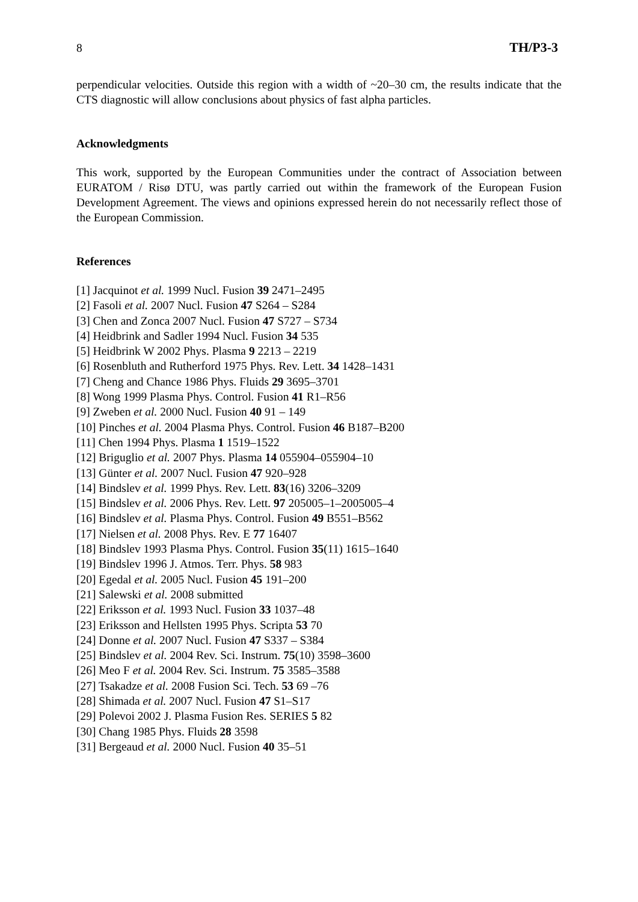8 TH/P3-3
perpendicular velocities. Outside this region with a width of ~20–30 cm, the results indicate that the CTS diagnostic will allow conclusions about physics of fast alpha particles.
Acknowledgments
This work, supported by the European Communities under the contract of Association between EURATOM / Risø DTU, was partly carried out within the framework of the European Fusion Development Agreement. The views and opinions expressed herein do not necessarily reflect those of the European Commission.
References
[1] Jacquinot et al. 1999 Nucl. Fusion 39 2471–2495
[2] Fasoli et al. 2007 Nucl. Fusion 47 S264 – S284
[3] Chen and Zonca 2007 Nucl. Fusion 47 S727 – S734
[4] Heidbrink and Sadler 1994 Nucl. Fusion 34 535
[5] Heidbrink W 2002 Phys. Plasma 9 2213 – 2219
[6] Rosenbluth and Rutherford 1975 Phys. Rev. Lett. 34 1428–1431
[7] Cheng and Chance 1986 Phys. Fluids 29 3695–3701
[8] Wong 1999 Plasma Phys. Control. Fusion 41 R1–R56
[9] Zweben et al. 2000 Nucl. Fusion 40 91 – 149
[10] Pinches et al. 2004 Plasma Phys. Control. Fusion 46 B187–B200
[11] Chen 1994 Phys. Plasma 1 1519–1522
[12] Briguglio et al. 2007 Phys. Plasma 14 055904–055904–10
[13] Günter et al. 2007 Nucl. Fusion 47 920–928
[14] Bindslev et al. 1999 Phys. Rev. Lett. 83(16) 3206–3209
[15] Bindslev et al. 2006 Phys. Rev. Lett. 97 205005–1–2005005–4
[16] Bindslev et al. Plasma Phys. Control. Fusion 49 B551–B562
[17] Nielsen et al. 2008 Phys. Rev. E 77 16407
[18] Bindslev 1993 Plasma Phys. Control. Fusion 35(11) 1615–1640
[19] Bindslev 1996 J. Atmos. Terr. Phys. 58 983
[20] Egedal et al. 2005 Nucl. Fusion 45 191–200
[21] Salewski et al. 2008 submitted
[22] Eriksson et al. 1993 Nucl. Fusion 33 1037–48
[23] Eriksson and Hellsten 1995 Phys. Scripta 53 70
[24] Donne et al. 2007 Nucl. Fusion 47 S337 – S384
[25] Bindslev et al. 2004 Rev. Sci. Instrum. 75(10) 3598–3600
[26] Meo F et al. 2004 Rev. Sci. Instrum. 75 3585–3588
[27] Tsakadze et al. 2008 Fusion Sci. Tech. 53 69 –76
[28] Shimada et al. 2007 Nucl. Fusion 47 S1–S17
[29] Polevoi 2002 J. Plasma Fusion Res. SERIES 5 82
[30] Chang 1985 Phys. Fluids 28 3598
[31] Bergeaud et al. 2000 Nucl. Fusion 40 35–51